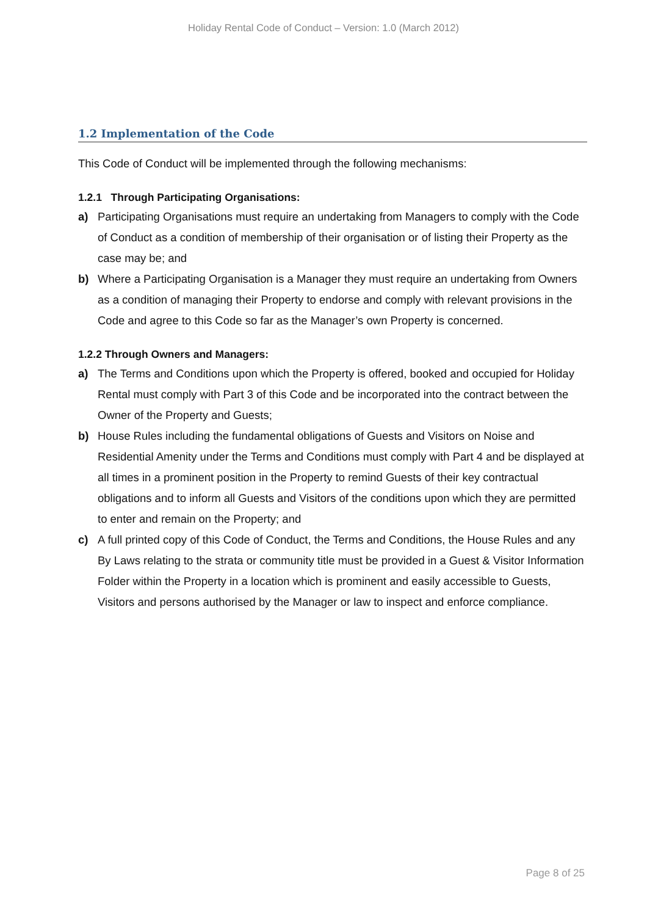Holiday Rental Code of Conduct – Version: 1.0 (March 2012)
1.2 Implementation of the Code
This Code of Conduct will be implemented through the following mechanisms:
1.2.1 Through Participating Organisations:
a) Participating Organisations must require an undertaking from Managers to comply with the Code of Conduct as a condition of membership of their organisation or of listing their Property as the case may be; and
b) Where a Participating Organisation is a Manager they must require an undertaking from Owners as a condition of managing their Property to endorse and comply with relevant provisions in the Code and agree to this Code so far as the Manager’s own Property is concerned.
1.2.2 Through Owners and Managers:
a) The Terms and Conditions upon which the Property is offered, booked and occupied for Holiday Rental must comply with Part 3 of this Code and be incorporated into the contract between the Owner of the Property and Guests;
b) House Rules including the fundamental obligations of Guests and Visitors on Noise and Residential Amenity under the Terms and Conditions must comply with Part 4 and be displayed at all times in a prominent position in the Property to remind Guests of their key contractual obligations and to inform all Guests and Visitors of the conditions upon which they are permitted to enter and remain on the Property; and
c) A full printed copy of this Code of Conduct, the Terms and Conditions, the House Rules and any By Laws relating to the strata or community title must be provided in a Guest & Visitor Information Folder within the Property in a location which is prominent and easily accessible to Guests, Visitors and persons authorised by the Manager or law to inspect and enforce compliance.
Page 8 of 25